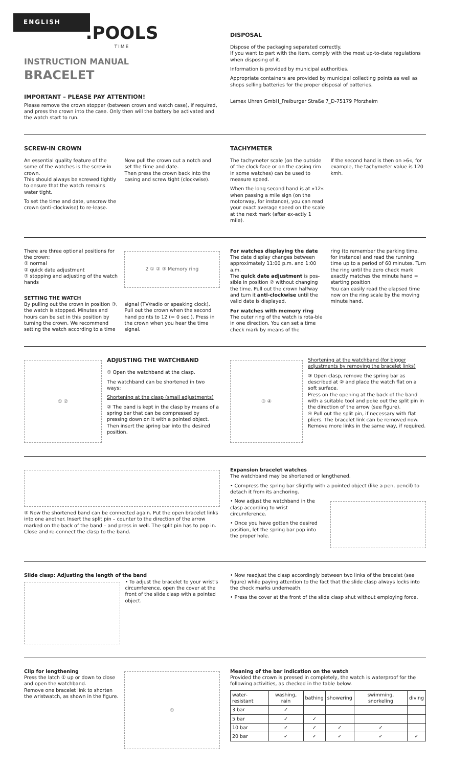ENGLISH
.POOLS
TIME
INSTRUCTION MANUAL
BRACELET
IMPORTANT – PLEASE PAY ATTENTION!
Please remove the crown stopper (between crown and watch case), if required, and press the crown into the case. Only then will the battery be activated and the watch start to run.
DISPOSAL
Dispose of the packaging separated correctly.
If you want to part with the item, comply with the most up-to-date regulations when disposing of it.
Information is provided by municipal authorities.
Appropriate containers are provided by municipal collecting points as well as shops selling batteries for the proper disposal of batteries.
Lemex Uhren GmbH_Freiburger Straße 7_D-75179 Pforzheim
SCREW-IN CROWN
An essential quality feature of the some of the watches is the screw-in crown.
This should always be screwed tightly to ensure that the watch remains water tight.
To set the time and date, unscrew the crown (anti-clockwise) to re-lease.
Now pull the crown out a notch and set the time and date.
Then press the crown back into the casing and screw tight (clockwise).
TACHYMETER
The tachymeter scale (on the outside of the clock-face or on the casing rim in some watches) can be used to measure speed.
When the long second hand is at »12« when passing a mile sign (on the motorway, for instance), you can read your exact average speed on the scale at the next mark (after ex-actly 1 mile).
If the second hand is then on »6«, for example, the tachymeter value is 120 kmh.
There are three optional positions for the crown:
① normal
② quick date adjustment
③ stopping and adjusting of the watch hands
2 ① ② ③ Memory ring
SETTING THE WATCH
By pulling out the crown in position ③, the watch is stopped. Minutes and hours can be set in this position by turning the crown. We recommend setting the watch according to a time
signal (TV/radio or speaking clock). Pull out the crown when the second hand points to 12 (= 0 sec.). Press in the crown when you hear the time signal.
For watches displaying the date
The date display changes between approximately 11:00 p.m. and 1:00 a.m.
The quick date adjustment is pos-sible in position ② without changing the time. Pull out the crown halfway and turn it anti-clockwise until the valid date is displayed.
For watches with memory ring
The outer ring of the watch is rota-ble in one direction. You can set a time check mark by means of the
ring (to remember the parking time, for instance) and read the running time up to a period of 60 minutes. Turn the ring until the zero check mark exactly matches the minute hand = starting position.
You can easily read the elapsed time now on the ring scale by the moving minute hand.
① ②
ADJUSTING THE WATCHBAND
① Open the watchband at the clasp.
The watchband can be shortened in two ways:
Shortening at the clasp (small adjustments)
② The band is kept in the clasp by means of a spring bar that can be compressed by pressing down on it with a pointed object. Then insert the spring bar into the desired position.
③ ④
Shortening at the watchband (for bigger adjustments by removing the bracelet links)
③ Open clasp, remove the spring bar as described at ② and place the watch flat on a soft surface.
Press on the opening at the back of the band with a suitable tool and poke out the split pin in the direction of the arrow (see figure).
④ Pull out the split pin, if necessary with flat pliers. The bracelet link can be removed now. Remove more links in the same way, if required.
⑤ Now the shortened band can be connected again. Put the open bracelet links into one another. Insert the split pin – counter to the direction of the arrow marked on the back of the band – and press in well. The split pin has to pop in.
Close and re-connect the clasp to the band.
Expansion bracelet watches
The watchband may be shortened or lengthened.
• Compress the spring bar slightly with a pointed object (like a pen, pencil) to detach it from its anchoring.
• Now adjust the watchband in the clasp according to wrist circumference.
• Once you have gotten the desired position, let the spring bar pop into the proper hole.
Slide clasp: Adjusting the length of the band
• To adjust the bracelet to your wrist's circumference, open the cover at the front of the slide clasp with a pointed object.
• Now readjust the clasp accordingly between two links of the bracelet (see figure) while paying attention to the fact that the slide clasp always locks into the check marks underneath.
• Press the cover at the front of the slide clasp shut without employing force.
Clip for lengthening
Press the latch ① up or down to close and open the watchband.
Remove one bracelet link to shorten the wristwatch, as shown in the figure.
①
Meaning of the bar indication on the watch
Provided the crown is pressed in completely, the watch is waterproof for the following activities, as checked in the table below.
| water-resistant | washing, rain | bathing | showering | swimming, snorkeling | diving |
| --- | --- | --- | --- | --- | --- |
| 3 bar | ✓ | | | | |
| 5 bar | ✓ | ✓ | | | |
| 10 bar | ✓ | ✓ | ✓ | ✓ | |
| 20 bar | ✓ | ✓ | ✓ | ✓ | ✓ |